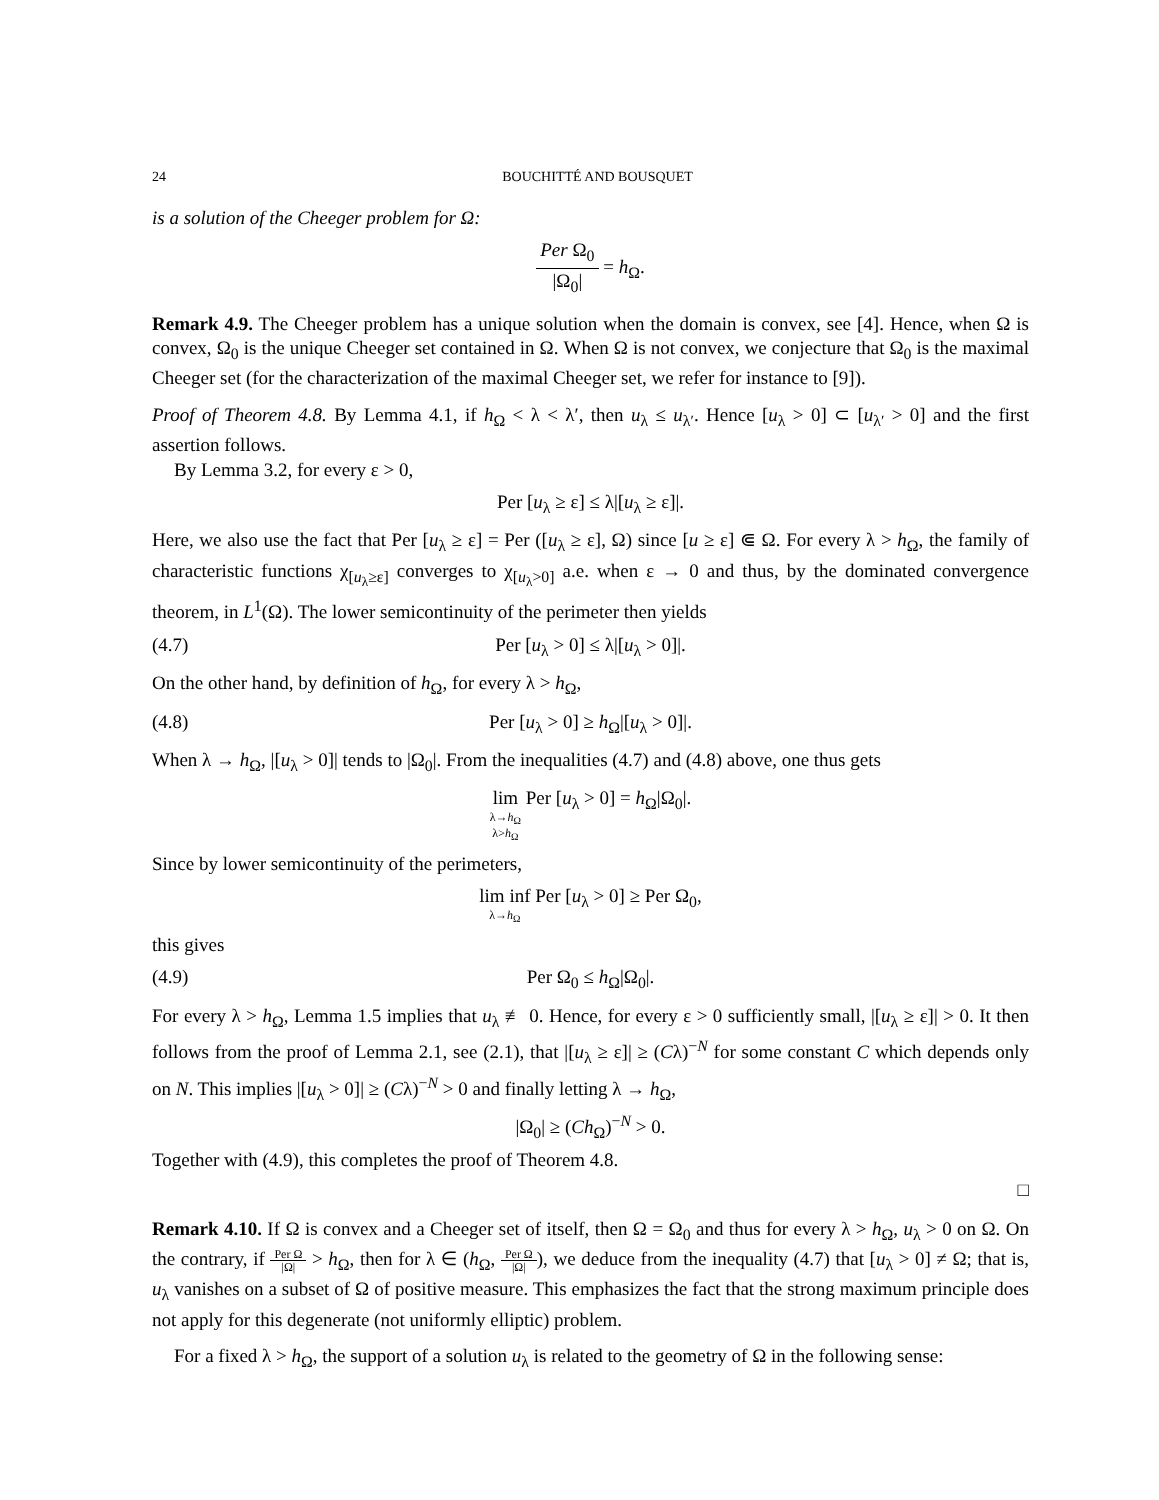24 BOUCHITTÉ AND BOUSQUET
is a solution of the Cheeger problem for Ω:
Per Ω<sub>0</sub> |Ω<sub>0</sub>| = h<sub>Ω</sub>.
Remark 4.9. The Cheeger problem has a unique solution when the domain is convex, see [4]. Hence, when Ω is convex, Ω<sub>0</sub> is the unique Cheeger set contained in Ω. When Ω is not convex, we conjecture that Ω<sub>0</sub> is the maximal Cheeger set (for the characterization of the maximal Cheeger set, we refer for instance to [9]).
Proof of Theorem 4.8. By Lemma 4.1, if h<sub>Ω</sub> < λ < λ′, then u<sub>λ</sub> ≤ u<sub>λ′</sub>. Hence [u<sub>λ</sub> > 0] ⊂ [u<sub>λ′</sub> > 0] and the first assertion follows.
By Lemma 3.2, for every ε > 0,
Per [u<sub>λ</sub> ≥ ε] ≤ λ|[u<sub>λ</sub> ≥ ε]|.
Here, we also use the fact that Per [u<sub>λ</sub> ≥ ε] = Per ([u<sub>λ</sub> ≥ ε], Ω) since [u ≥ ε] ⋐ Ω. For every λ > h<sub>Ω</sub>, the family of characteristic functions χ<sub>[u<sub>λ</sub>≥ε]</sub> converges to χ<sub>[u<sub>λ</sub>>0]</sub> a.e. when ε → 0 and thus, by the dominated convergence theorem, in L<sup>1</sup>(Ω). The lower semicontinuity of the perimeter then yields
(4.7) Per [u<sub>λ</sub> > 0] ≤ λ|[u<sub>λ</sub> > 0]|.
On the other hand, by definition of h<sub>Ω</sub>, for every λ > h<sub>Ω</sub>,
(4.8) Per [u<sub>λ</sub> > 0] ≥ h<sub>Ω</sub>|[u<sub>λ</sub> > 0]|.
When λ → h<sub>Ω</sub>, |[u<sub>λ</sub> > 0]| tends to |Ω<sub>0</sub>|. From the inequalities (4.7) and (4.8) above, one thus gets
lim λ→h<sub>Ω</sub> λ>h<sub>Ω</sub> Per [u<sub>λ</sub> > 0] = h<sub>Ω</sub>|Ω<sub>0</sub>|.
Since by lower semicontinuity of the perimeters,
lim inf λ→h<sub>Ω</sub> Per [u<sub>λ</sub> > 0] ≥ Per Ω<sub>0</sub>,
this gives
(4.9) Per Ω<sub>0</sub> ≤ h<sub>Ω</sub>|Ω<sub>0</sub>|.
For every λ > h<sub>Ω</sub>, Lemma 1.5 implies that u<sub>λ</sub> ≢ 0. Hence, for every ε > 0 sufficiently small, |[u<sub>λ</sub> ≥ ε]| > 0. It then follows from the proof of Lemma 2.1, see (2.1), that |[u<sub>λ</sub> ≥ ε]| ≥ (Cλ)<sup>−N</sup> for some constant C which depends only on N. This implies |[u<sub>λ</sub> > 0]| ≥ (Cλ)<sup>−N</sup> > 0 and finally letting λ → h<sub>Ω</sub>,
|Ω<sub>0</sub>| ≥ (Ch<sub>Ω</sub>)<sup>−N</sup> > 0.
Together with (4.9), this completes the proof of Theorem 4.8.
□
Remark 4.10. If Ω is convex and a Cheeger set of itself, then Ω = Ω<sub>0</sub> and thus for every λ > h<sub>Ω</sub>, u<sub>λ</sub> > 0 on Ω. On the contrary, if Per Ω |Ω| > h<sub>Ω</sub>, then for λ ∈ (h<sub>Ω</sub>, Per Ω |Ω|), we deduce from the inequality (4.7) that [u<sub>λ</sub> > 0] ≠ Ω; that is, u<sub>λ</sub> vanishes on a subset of Ω of positive measure. This emphasizes the fact that the strong maximum principle does not apply for this degenerate (not uniformly elliptic) problem.
For a fixed λ > h<sub>Ω</sub>, the support of a solution u<sub>λ</sub> is related to the geometry of Ω in the following sense: